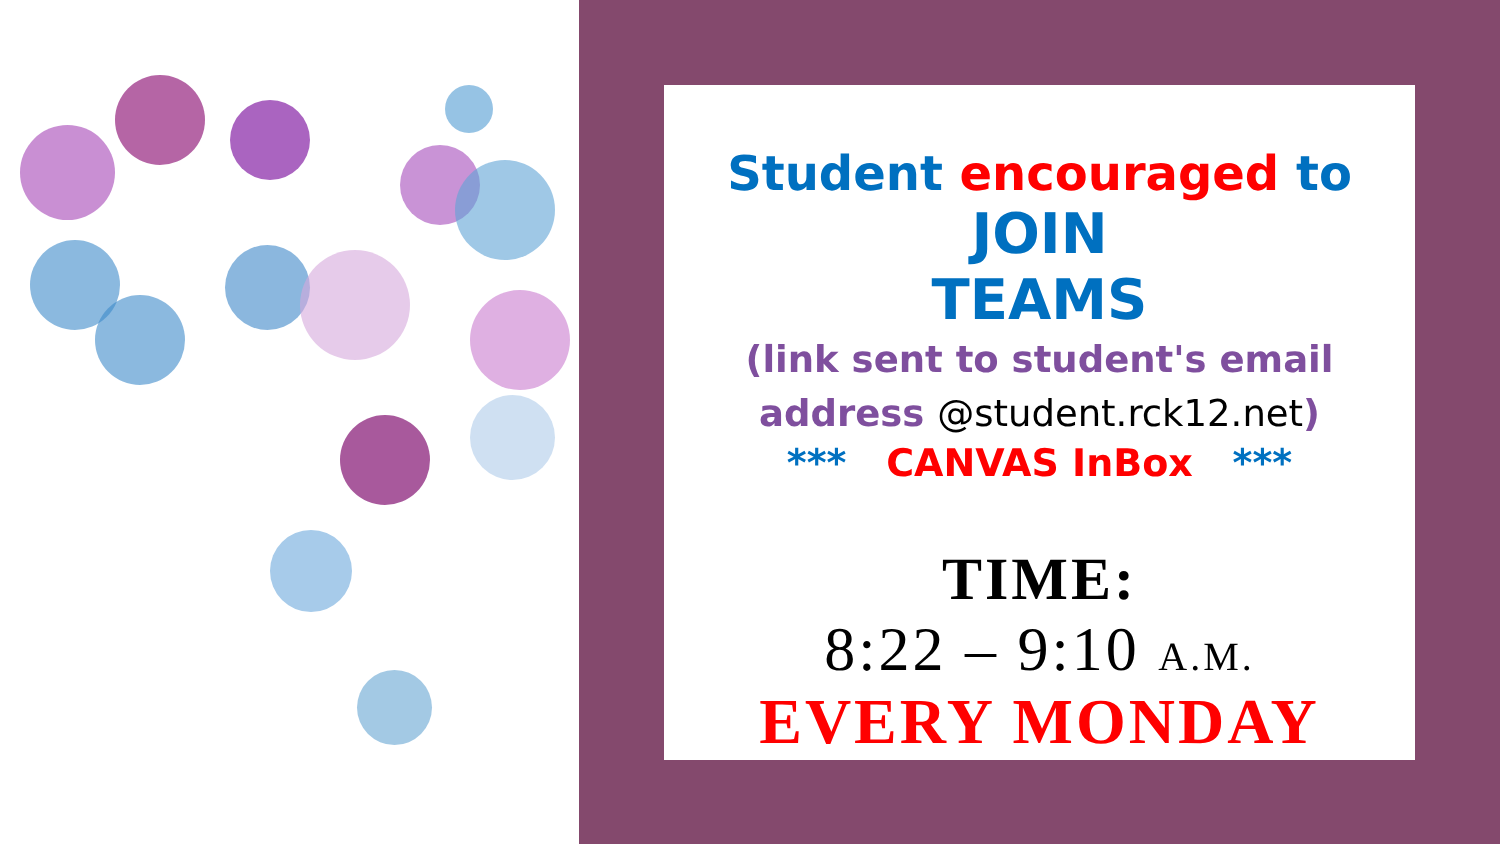Student encouraged to
JOIN
TEAMS
(link sent to student's email
address @student.rck12.net)
*** CANVAS InBox ***
TIME:
8:22 – 9:10 A.M.
EVERY MONDAY